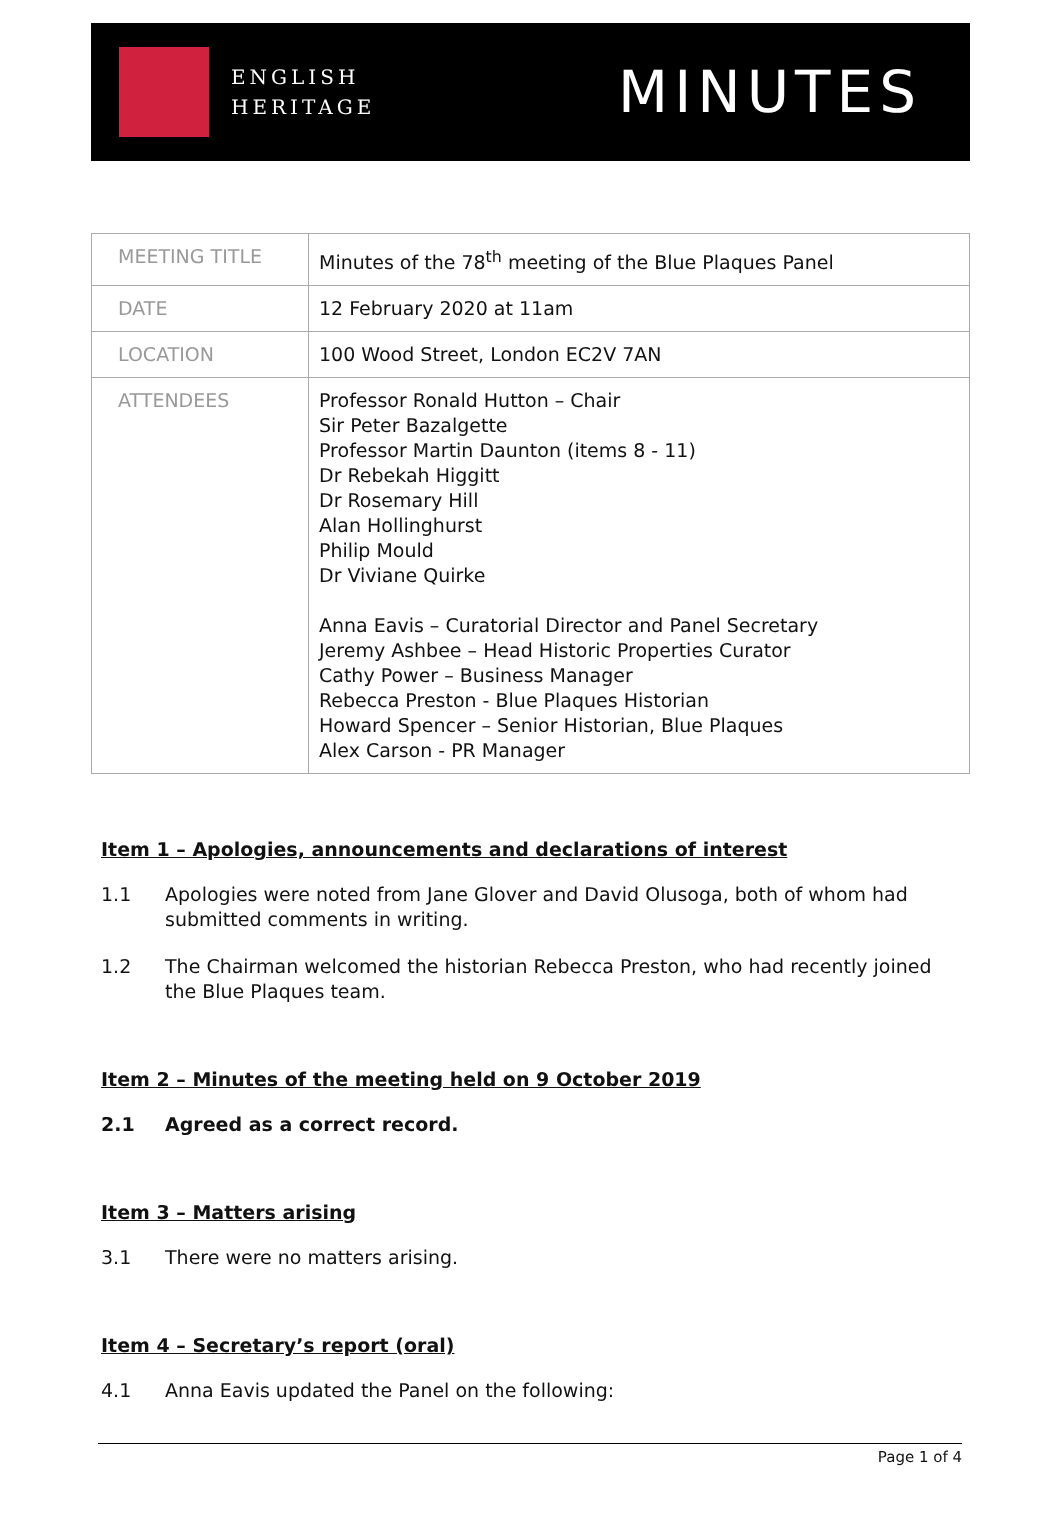ENGLISH
HERITAGE
MINUTES
| MEETING TITLE | Minutes of the 78<sup>th</sup> meeting of the Blue Plaques Panel |
| DATE | 12 February 2020 at 11am |
| LOCATION | 100 Wood Street, London EC2V 7AN |
| ATTENDEES | Professor Ronald Hutton – Chair Sir Peter Bazalgette Professor Martin Daunton (items 8 - 11) Dr Rebekah Higgitt Dr Rosemary Hill Alan Hollinghurst Philip Mould Dr Viviane Quirke Anna Eavis – Curatorial Director and Panel Secretary Jeremy Ashbee – Head Historic Properties Curator Cathy Power – Business Manager Rebecca Preston - Blue Plaques Historian Howard Spencer – Senior Historian, Blue Plaques Alex Carson - PR Manager |
Item 1 – Apologies, announcements and declarations of interest
1.1 Apologies were noted from Jane Glover and David Olusoga, both of whom had submitted comments in writing.
1.2 The Chairman welcomed the historian Rebecca Preston, who had recently joined the Blue Plaques team.
Item 2 – Minutes of the meeting held on 9 October 2019
2.1 Agreed as a correct record.
Item 3 – Matters arising
3.1 There were no matters arising.
Item 4 – Secretary’s report (oral)
4.1 Anna Eavis updated the Panel on the following:
Page 1 of 4